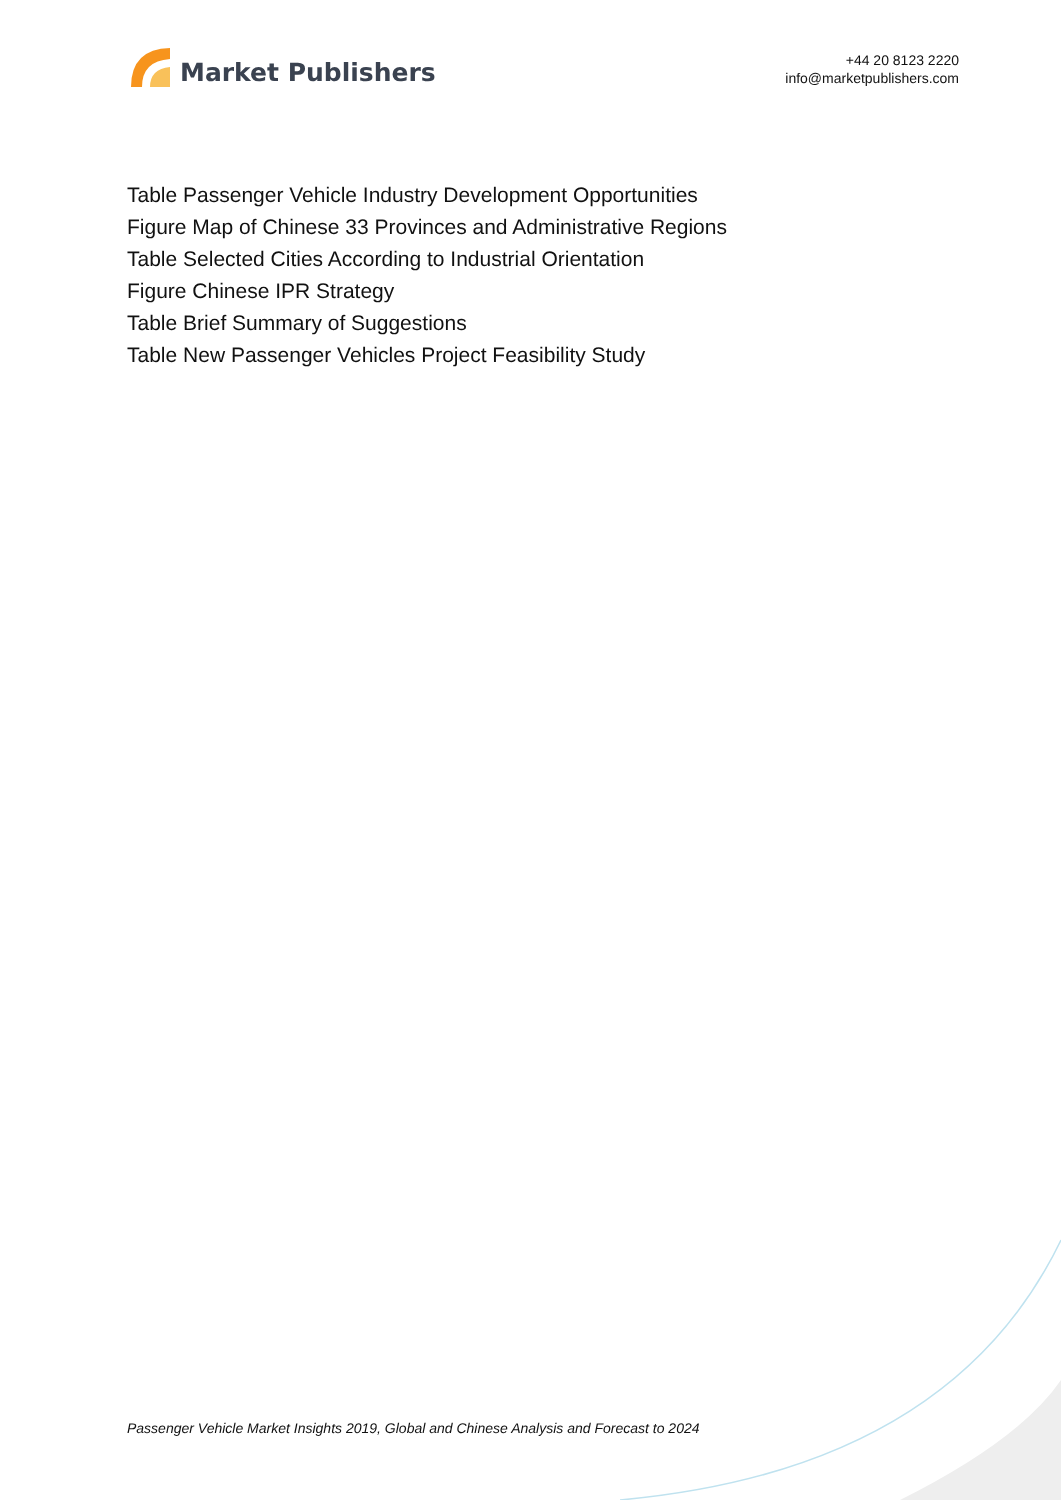Market Publishers
+44 20 8123 2220
info@marketpublishers.com
Table Passenger Vehicle Industry Development Opportunities
Figure Map of Chinese 33 Provinces and Administrative Regions
Table Selected Cities According to Industrial Orientation
Figure Chinese IPR Strategy
Table Brief Summary of Suggestions
Table New Passenger Vehicles Project Feasibility Study
Passenger Vehicle Market Insights 2019, Global and Chinese Analysis and Forecast to 2024